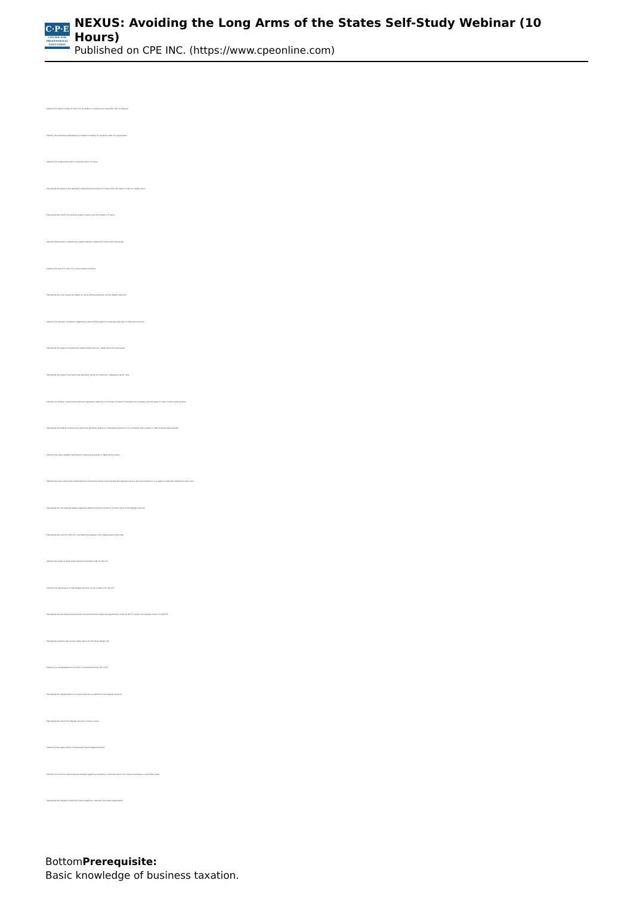C·P·E
CENTER FOR PROFESSIONAL EDUCATION
NEXUS: Avoiding the Long Arms of the States Self-Study Webinar (10 Hours)
Published on CPE INC. (https://www.cpeonline.com)
• Identify the distinct types of nexus for all states in studying and using the rules of taxation
• Identify the controlling standard as it relates to liability for taxation rules of a corporation
• Identify the established public's detailed notion of nexus
• Recognize the types of the generally required physical level of contact with the state in order to create nexus
• Recognize the role of the seminal cases in history and the creation of nexus
• Identify federal laws constraining a state's ability to determine nexus with businesses
• Identify the role of P.L 86-272 in nexus determinations
• Recognize the court trends as relates to nexus-finding authority via the Wayfair decision
• Identify the statutes' limitations regarding a nexus finding against a business that has no direct physical link
• Recognize the types of employment relationships that can create nexus for businesses
• Recognize the types of activities that generally would not meet the "substantial nexus" test
• Identify the federal constitutional doctrines generally requiring a "minimal connection" between the company and the state in order to allow state taxation
• Recognize the federal constitutional doctrines generally requiring "substantial presence" of a company with a state in order to allow state taxation
• Identify the nexus-related significance of physical presence in determining nexus
• Identify the court cases that established the Commerce Clause requiring that the taxpayer have a "physical presence" in a state to meet the substantial nexus test
• Recognize the line-drawing details regarding determining the existence of nexus prior to the Wayfair decision
• Recognize the role of P.L 86-272 in protecting taxpayers from state taxation activities
• Identify the types of state taxes that are protected under PL 86-272
• Identify the significance of the Wrigley decision in the context of PL 86-272
• Recognize the activities protected and not protected from state taxing authority under PL 86-272 within the broader history of the MTC
• Recognize activities that would create nexus for the Texas Margin Tax
• Identify the interpretation of the Ohio Commercial Activity Tax (CAT)
• Recognize the interpretation of a nexus business as defined in the Wayfair decision
• Recognize the role of the Wayfair decision in nexus issues
• Identify those states which still generally require apportionment
• Identify the common ownership percentage triggering mandatory combined returns for unitary businesses in specified states
• Recognize the limitation period for typical state tax voluntary disclosure agreements
BottomPrerequisite:
Basic knowledge of business taxation.